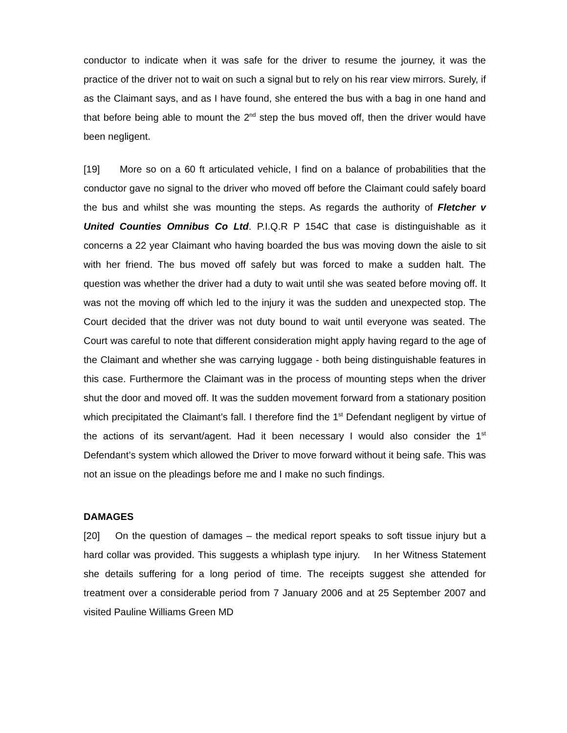conductor to indicate when it was safe for the driver to resume the journey, it was the practice of the driver not to wait on such a signal but to rely on his rear view mirrors. Surely, if as the Claimant says, and as I have found, she entered the bus with a bag in one hand and that before being able to mount the 2<sup>nd</sup> step the bus moved off, then the driver would have been negligent.
[19] More so on a 60 ft articulated vehicle, I find on a balance of probabilities that the conductor gave no signal to the driver who moved off before the Claimant could safely board the bus and whilst she was mounting the steps. As regards the authority of Fletcher v United Counties Omnibus Co Ltd. P.I.Q.R P 154C that case is distinguishable as it concerns a 22 year Claimant who having boarded the bus was moving down the aisle to sit with her friend. The bus moved off safely but was forced to make a sudden halt. The question was whether the driver had a duty to wait until she was seated before moving off. It was not the moving off which led to the injury it was the sudden and unexpected stop. The Court decided that the driver was not duty bound to wait until everyone was seated. The Court was careful to note that different consideration might apply having regard to the age of the Claimant and whether she was carrying luggage - both being distinguishable features in this case. Furthermore the Claimant was in the process of mounting steps when the driver shut the door and moved off. It was the sudden movement forward from a stationary position which precipitated the Claimant’s fall. I therefore find the 1<sup>st</sup> Defendant negligent by virtue of the actions of its servant/agent. Had it been necessary I would also consider the 1<sup>st</sup> Defendant’s system which allowed the Driver to move forward without it being safe. This was not an issue on the pleadings before me and I make no such findings.
DAMAGES
[20] On the question of damages – the medical report speaks to soft tissue injury but a hard collar was provided. This suggests a whiplash type injury. In her Witness Statement she details suffering for a long period of time. The receipts suggest she attended for treatment over a considerable period from 7 January 2006 and at 25 September 2007 and visited Pauline Williams Green MD